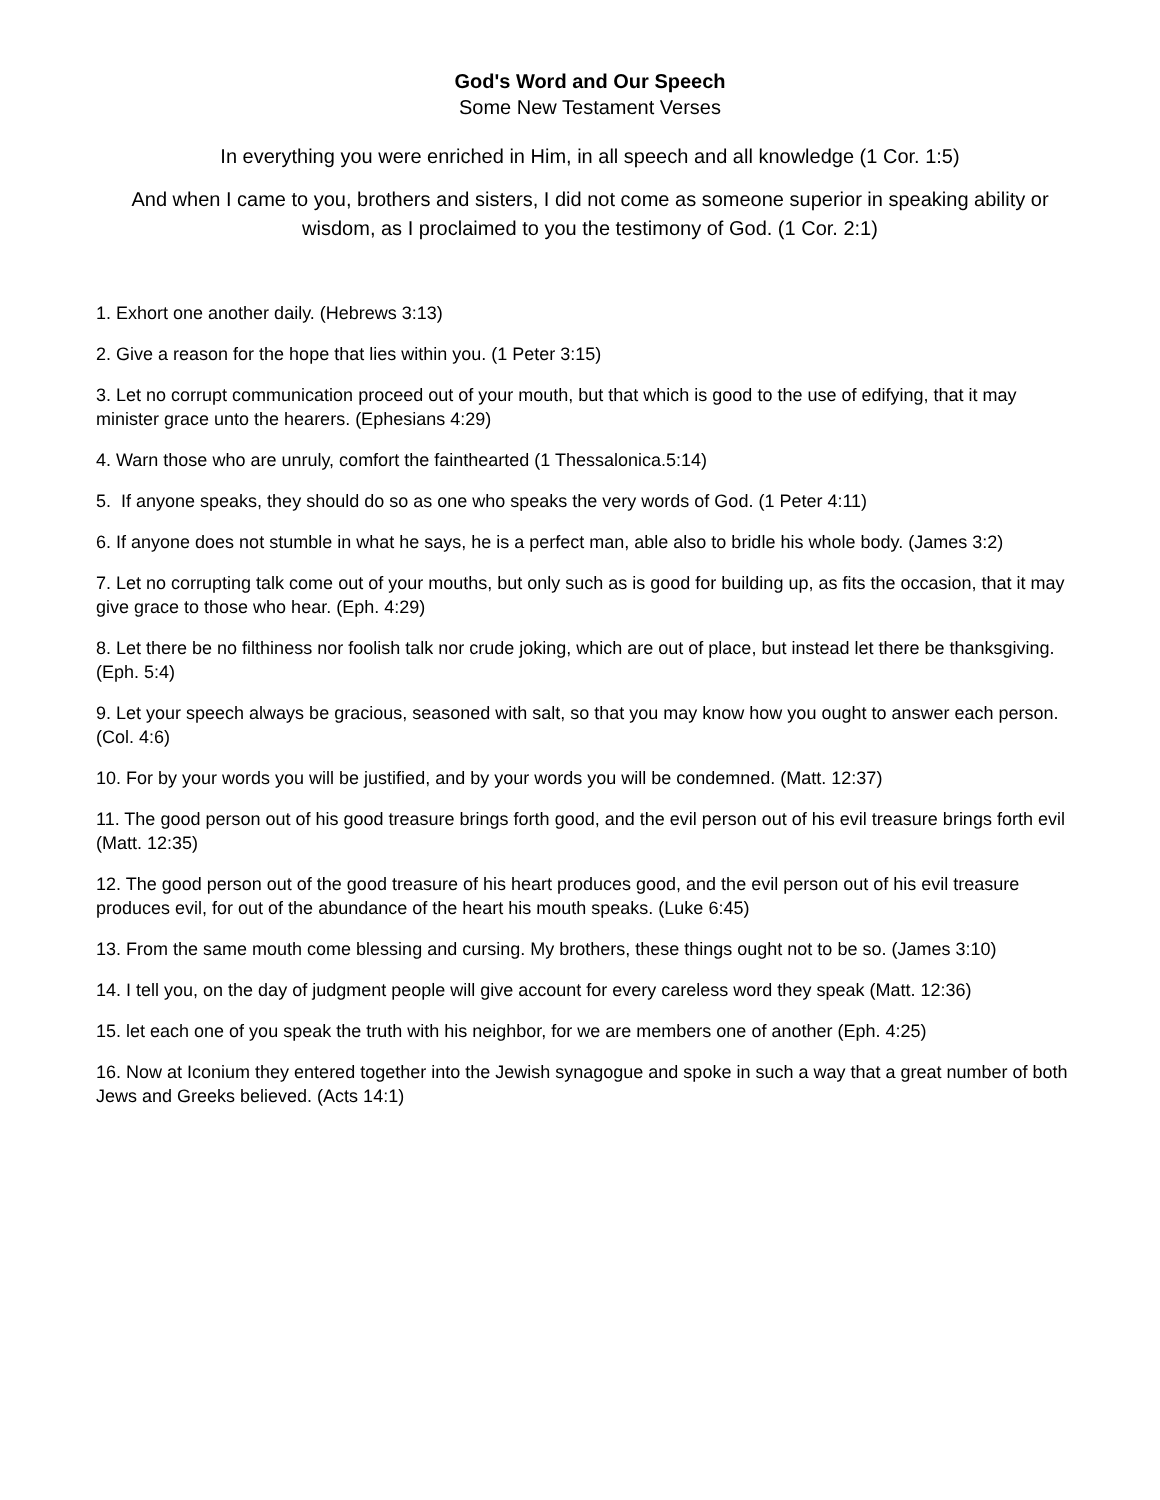God's Word and Our Speech
Some New Testament Verses
In everything you were enriched in Him, in all speech and all knowledge (1 Cor. 1:5)
And when I came to you, brothers and sisters, I did not come as someone superior in speaking ability or wisdom, as I proclaimed to you the testimony of God. (1 Cor. 2:1)
1. Exhort one another daily. (Hebrews 3:13)
2. Give a reason for the hope that lies within you. (1 Peter 3:15)
3. Let no corrupt communication proceed out of your mouth, but that which is good to the use of edifying, that it may minister grace unto the hearers. (Ephesians 4:29)
4. Warn those who are unruly, comfort the fainthearted (1 Thessalonica.5:14)
5. If anyone speaks, they should do so as one who speaks the very words of God. (1 Peter 4:11)
6. If anyone does not stumble in what he says, he is a perfect man, able also to bridle his whole body. (James 3:2)
7. Let no corrupting talk come out of your mouths, but only such as is good for building up, as fits the occasion, that it may give grace to those who hear. (Eph. 4:29)
8. Let there be no filthiness nor foolish talk nor crude joking, which are out of place, but instead let there be thanksgiving. (Eph. 5:4)
9. Let your speech always be gracious, seasoned with salt, so that you may know how you ought to answer each person. (Col. 4:6)
10. For by your words you will be justified, and by your words you will be condemned. (Matt. 12:37)
11. The good person out of his good treasure brings forth good, and the evil person out of his evil treasure brings forth evil (Matt. 12:35)
12. The good person out of the good treasure of his heart produces good, and the evil person out of his evil treasure produces evil, for out of the abundance of the heart his mouth speaks. (Luke 6:45)
13. From the same mouth come blessing and cursing. My brothers, these things ought not to be so. (James 3:10)
14. I tell you, on the day of judgment people will give account for every careless word they speak (Matt. 12:36)
15. let each one of you speak the truth with his neighbor, for we are members one of another (Eph. 4:25)
16. Now at Iconium they entered together into the Jewish synagogue and spoke in such a way that a great number of both Jews and Greeks believed. (Acts 14:1)